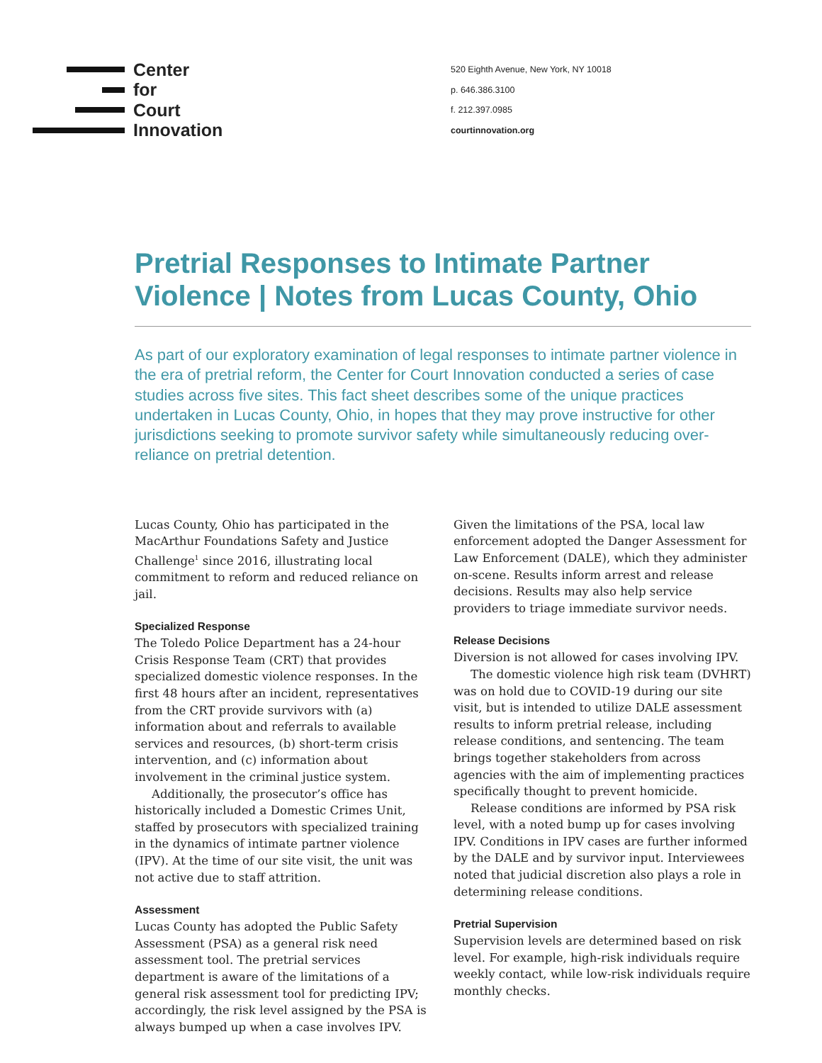Center
for
Court
Innovation
520 Eighth Avenue, New York, NY 10018
p. 646.386.3100
f. 212.397.0985
courtinnovation.org
Pretrial Responses to Intimate Partner Violence | Notes from Lucas County, Ohio
As part of our exploratory examination of legal responses to intimate partner violence in the era of pretrial reform, the Center for Court Innovation conducted a series of case studies across five sites. This fact sheet describes some of the unique practices undertaken in Lucas County, Ohio, in hopes that they may prove instructive for other jurisdictions seeking to promote survivor safety while simultaneously reducing over-reliance on pretrial detention.
Lucas County, Ohio has participated in the MacArthur Foundations Safety and Justice Challenge<sup>1</sup> since 2016, illustrating local commitment to reform and reduced reliance on jail.
Specialized Response
The Toledo Police Department has a 24-hour Crisis Response Team (CRT) that provides specialized domestic violence responses. In the first 48 hours after an incident, representatives from the CRT provide survivors with (a) information about and referrals to available services and resources, (b) short-term crisis intervention, and (c) information about involvement in the criminal justice system.
Additionally, the prosecutor’s office has historically included a Domestic Crimes Unit, staffed by prosecutors with specialized training in the dynamics of intimate partner violence (IPV). At the time of our site visit, the unit was not active due to staff attrition.
Assessment
Lucas County has adopted the Public Safety Assessment (PSA) as a general risk need assessment tool. The pretrial services department is aware of the limitations of a general risk assessment tool for predicting IPV; accordingly, the risk level assigned by the PSA is always bumped up when a case involves IPV.
Given the limitations of the PSA, local law enforcement adopted the Danger Assessment for Law Enforcement (DALE), which they administer on-scene. Results inform arrest and release decisions. Results may also help service providers to triage immediate survivor needs.
Release Decisions
Diversion is not allowed for cases involving IPV.
The domestic violence high risk team (DVHRT) was on hold due to COVID-19 during our site visit, but is intended to utilize DALE assessment results to inform pretrial release, including release conditions, and sentencing. The team brings together stakeholders from across agencies with the aim of implementing practices specifically thought to prevent homicide.
Release conditions are informed by PSA risk level, with a noted bump up for cases involving IPV. Conditions in IPV cases are further informed by the DALE and by survivor input. Interviewees noted that judicial discretion also plays a role in determining release conditions.
Pretrial Supervision
Supervision levels are determined based on risk level. For example, high-risk individuals require weekly contact, while low-risk individuals require monthly checks.